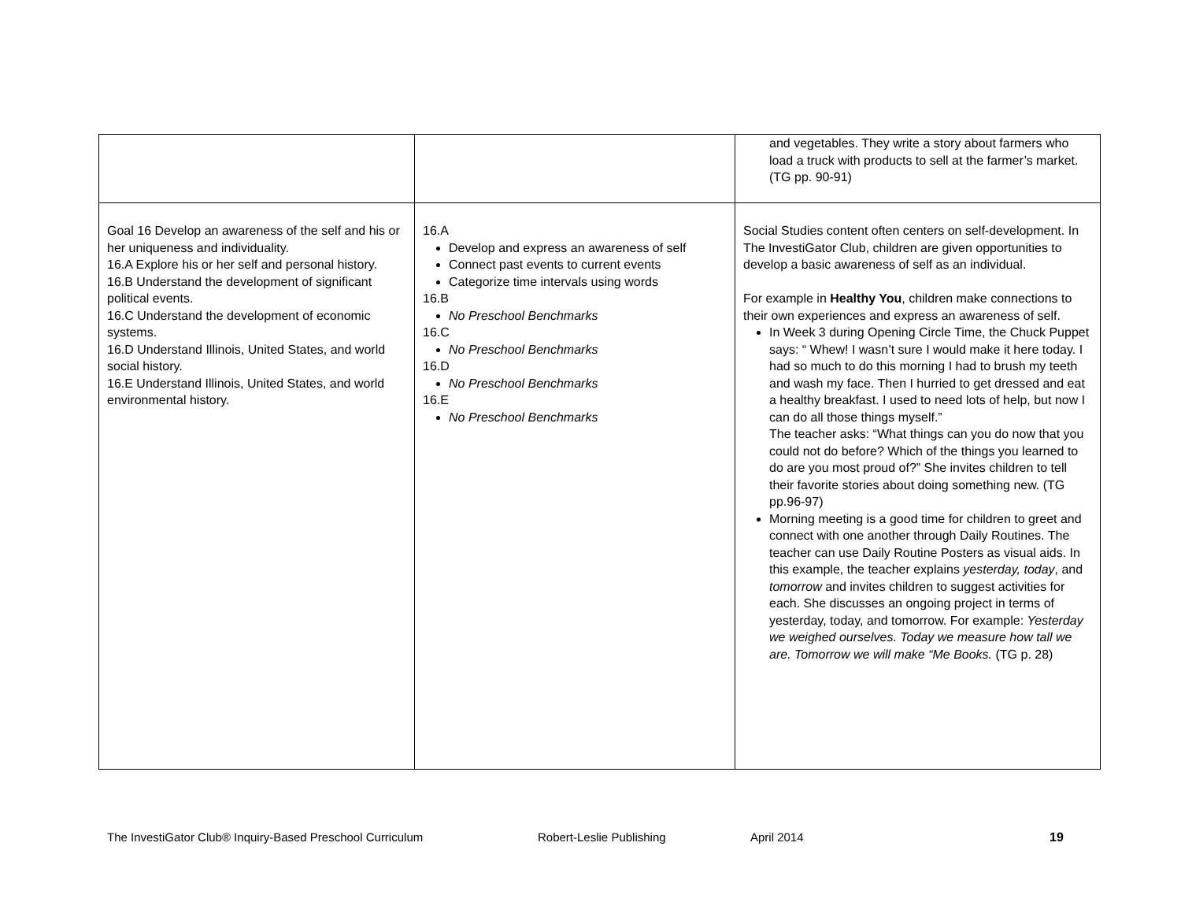| | | and vegetables. They write a story about farmers who load a truck with products to sell at the farmer’s market. (TG pp. 90-91) |
| Goal 16 Develop an awareness of the self and his or her uniqueness and individuality. 16.A Explore his or her self and personal history. 16.B Understand the development of significant political events. 16.C Understand the development of economic systems. 16.D Understand Illinois, United States, and world social history. 16.E Understand Illinois, United States, and world environmental history. | 16.A Develop and express an awareness of self Connect past events to current events Categorize time intervals using words 16.B No Preschool Benchmarks 16.C No Preschool Benchmarks 16.D No Preschool Benchmarks 16.E No Preschool Benchmarks | Social Studies content often centers on self-development. In The InvestiGator Club, children are given opportunities to develop a basic awareness of self as an individual. For example in Healthy You , children make connections to their own experiences and express an awareness of self. In Week 3 during Opening Circle Time, the Chuck Puppet says: “ Whew! I wasn’t sure I would make it here today. I had so much to do this morning I had to brush my teeth and wash my face. Then I hurried to get dressed and eat a healthy breakfast. I used to need lots of help, but now I can do all those things myself.” The teacher asks: “What things can you do now that you could not do before? Which of the things you learned to do are you most proud of?” She invites children to tell their favorite stories about doing something new. (TG pp.96-97) Morning meeting is a good time for children to greet and connect with one another through Daily Routines. The teacher can use Daily Routine Posters as visual aids. In this example, the teacher explains yesterday, today , and tomorrow and invites children to suggest activities for each. She discusses an ongoing project in terms of yesterday, today, and tomorrow. For example: Yesterday we weighed ourselves. Today we measure how tall we are. Tomorrow we will make “Me Books. (TG p. 28) |
The InvestiGator Club® Inquiry-Based Preschool Curriculum Robert-Leslie Publishing April 2014 19